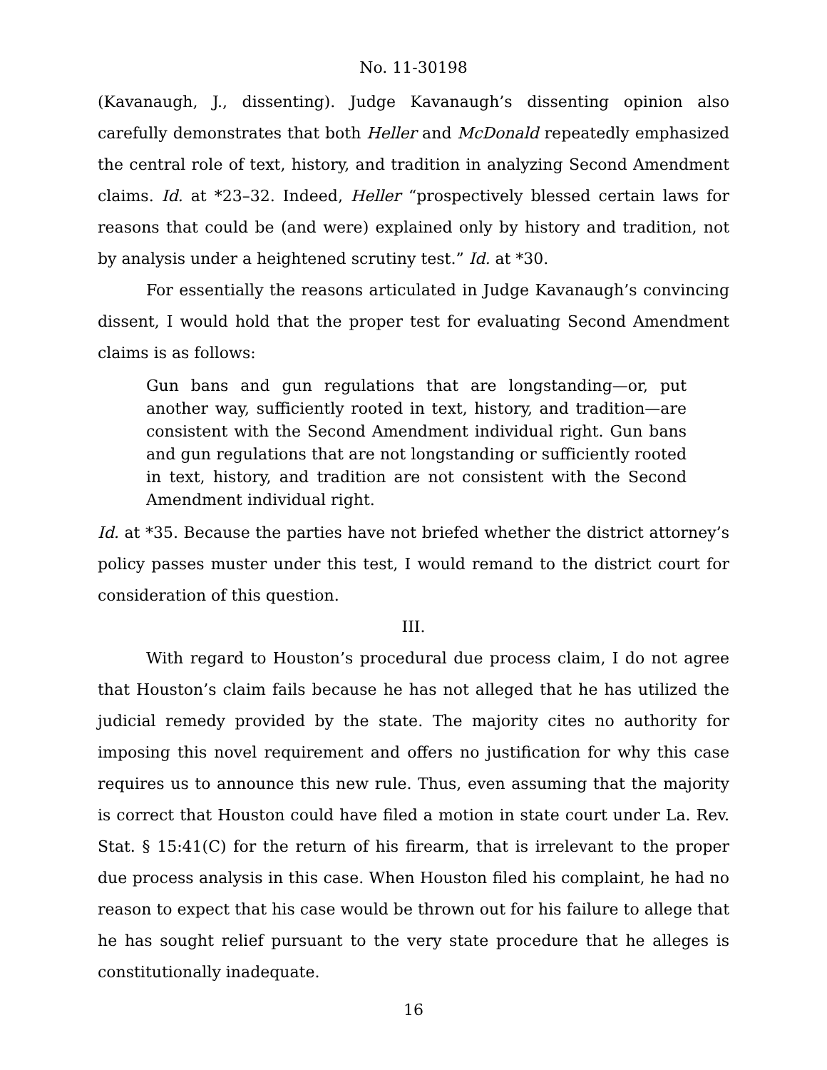No. 11-30198
(Kavanaugh, J., dissenting). Judge Kavanaugh’s dissenting opinion also carefully demonstrates that both Heller and McDonald repeatedly emphasized the central role of text, history, and tradition in analyzing Second Amendment claims. Id. at *23–32. Indeed, Heller “prospectively blessed certain laws for reasons that could be (and were) explained only by history and tradition, not by analysis under a heightened scrutiny test.” Id. at *30.
For essentially the reasons articulated in Judge Kavanaugh’s convincing dissent, I would hold that the proper test for evaluating Second Amendment claims is as follows:
Gun bans and gun regulations that are longstanding—or, put another way, sufficiently rooted in text, history, and tradition—are consistent with the Second Amendment individual right. Gun bans and gun regulations that are not longstanding or sufficiently rooted in text, history, and tradition are not consistent with the Second Amendment individual right.
Id. at *35. Because the parties have not briefed whether the district attorney’s policy passes muster under this test, I would remand to the district court for consideration of this question.
III.
With regard to Houston’s procedural due process claim, I do not agree that Houston’s claim fails because he has not alleged that he has utilized the judicial remedy provided by the state. The majority cites no authority for imposing this novel requirement and offers no justification for why this case requires us to announce this new rule. Thus, even assuming that the majority is correct that Houston could have filed a motion in state court under La. Rev. Stat. § 15:41(C) for the return of his firearm, that is irrelevant to the proper due process analysis in this case. When Houston filed his complaint, he had no reason to expect that his case would be thrown out for his failure to allege that he has sought relief pursuant to the very state procedure that he alleges is constitutionally inadequate.
16